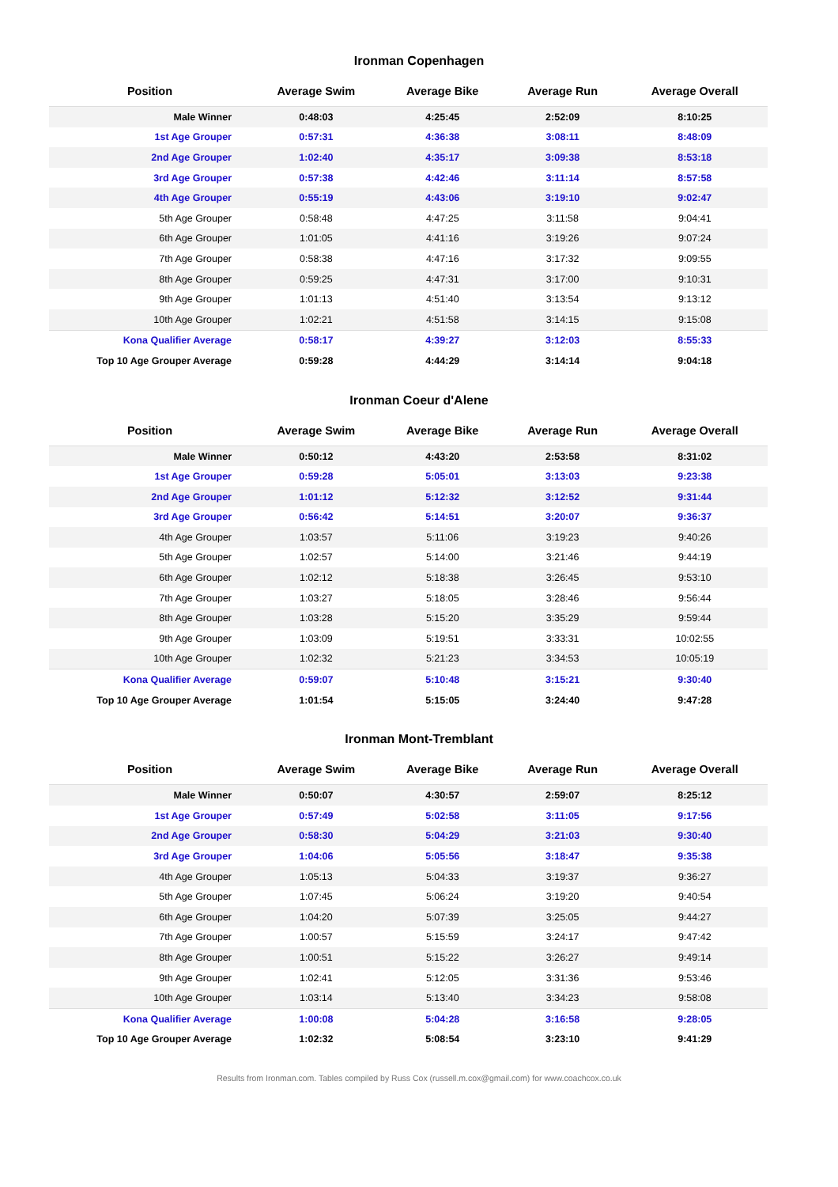Ironman Copenhagen
| Position | Average Swim | Average Bike | Average Run | Average Overall |
| --- | --- | --- | --- | --- |
| Male Winner | 0:48:03 | 4:25:45 | 2:52:09 | 8:10:25 |
| 1st Age Grouper | 0:57:31 | 4:36:38 | 3:08:11 | 8:48:09 |
| 2nd Age Grouper | 1:02:40 | 4:35:17 | 3:09:38 | 8:53:18 |
| 3rd Age Grouper | 0:57:38 | 4:42:46 | 3:11:14 | 8:57:58 |
| 4th Age Grouper | 0:55:19 | 4:43:06 | 3:19:10 | 9:02:47 |
| 5th Age Grouper | 0:58:48 | 4:47:25 | 3:11:58 | 9:04:41 |
| 6th Age Grouper | 1:01:05 | 4:41:16 | 3:19:26 | 9:07:24 |
| 7th Age Grouper | 0:58:38 | 4:47:16 | 3:17:32 | 9:09:55 |
| 8th Age Grouper | 0:59:25 | 4:47:31 | 3:17:00 | 9:10:31 |
| 9th Age Grouper | 1:01:13 | 4:51:40 | 3:13:54 | 9:13:12 |
| 10th Age Grouper | 1:02:21 | 4:51:58 | 3:14:15 | 9:15:08 |
| Kona Qualifier Average | 0:58:17 | 4:39:27 | 3:12:03 | 8:55:33 |
| Top 10 Age Grouper Average | 0:59:28 | 4:44:29 | 3:14:14 | 9:04:18 |
Ironman Coeur d'Alene
| Position | Average Swim | Average Bike | Average Run | Average Overall |
| --- | --- | --- | --- | --- |
| Male Winner | 0:50:12 | 4:43:20 | 2:53:58 | 8:31:02 |
| 1st Age Grouper | 0:59:28 | 5:05:01 | 3:13:03 | 9:23:38 |
| 2nd Age Grouper | 1:01:12 | 5:12:32 | 3:12:52 | 9:31:44 |
| 3rd Age Grouper | 0:56:42 | 5:14:51 | 3:20:07 | 9:36:37 |
| 4th Age Grouper | 1:03:57 | 5:11:06 | 3:19:23 | 9:40:26 |
| 5th Age Grouper | 1:02:57 | 5:14:00 | 3:21:46 | 9:44:19 |
| 6th Age Grouper | 1:02:12 | 5:18:38 | 3:26:45 | 9:53:10 |
| 7th Age Grouper | 1:03:27 | 5:18:05 | 3:28:46 | 9:56:44 |
| 8th Age Grouper | 1:03:28 | 5:15:20 | 3:35:29 | 9:59:44 |
| 9th Age Grouper | 1:03:09 | 5:19:51 | 3:33:31 | 10:02:55 |
| 10th Age Grouper | 1:02:32 | 5:21:23 | 3:34:53 | 10:05:19 |
| Kona Qualifier Average | 0:59:07 | 5:10:48 | 3:15:21 | 9:30:40 |
| Top 10 Age Grouper Average | 1:01:54 | 5:15:05 | 3:24:40 | 9:47:28 |
Ironman Mont-Tremblant
| Position | Average Swim | Average Bike | Average Run | Average Overall |
| --- | --- | --- | --- | --- |
| Male Winner | 0:50:07 | 4:30:57 | 2:59:07 | 8:25:12 |
| 1st Age Grouper | 0:57:49 | 5:02:58 | 3:11:05 | 9:17:56 |
| 2nd Age Grouper | 0:58:30 | 5:04:29 | 3:21:03 | 9:30:40 |
| 3rd Age Grouper | 1:04:06 | 5:05:56 | 3:18:47 | 9:35:38 |
| 4th Age Grouper | 1:05:13 | 5:04:33 | 3:19:37 | 9:36:27 |
| 5th Age Grouper | 1:07:45 | 5:06:24 | 3:19:20 | 9:40:54 |
| 6th Age Grouper | 1:04:20 | 5:07:39 | 3:25:05 | 9:44:27 |
| 7th Age Grouper | 1:00:57 | 5:15:59 | 3:24:17 | 9:47:42 |
| 8th Age Grouper | 1:00:51 | 5:15:22 | 3:26:27 | 9:49:14 |
| 9th Age Grouper | 1:02:41 | 5:12:05 | 3:31:36 | 9:53:46 |
| 10th Age Grouper | 1:03:14 | 5:13:40 | 3:34:23 | 9:58:08 |
| Kona Qualifier Average | 1:00:08 | 5:04:28 | 3:16:58 | 9:28:05 |
| Top 10 Age Grouper Average | 1:02:32 | 5:08:54 | 3:23:10 | 9:41:29 |
Results from Ironman.com. Tables compiled by Russ Cox (russell.m.cox@gmail.com) for www.coachcox.co.uk